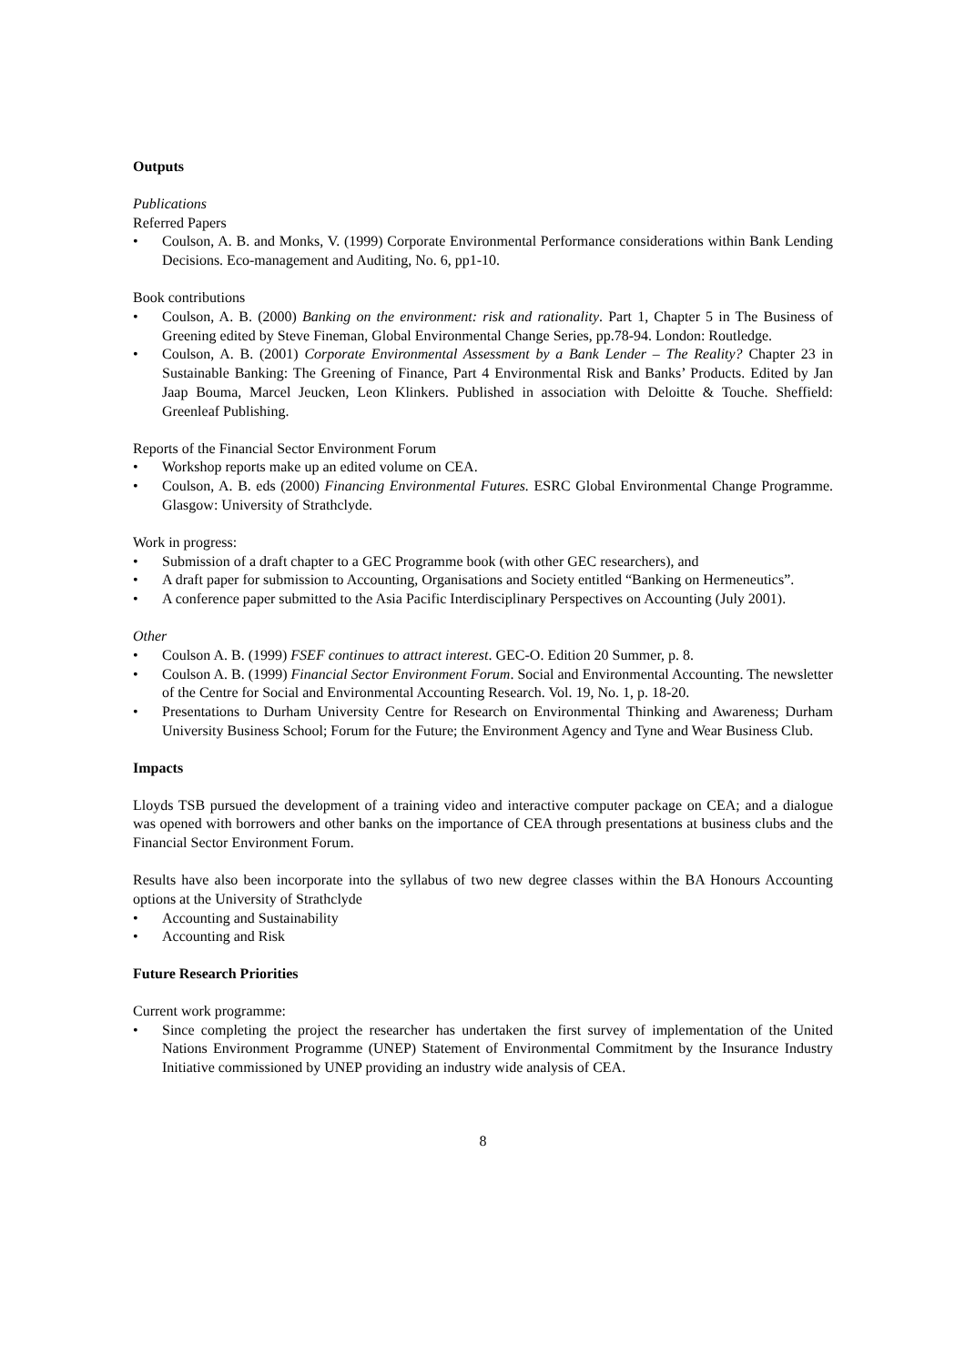Outputs
Publications
Referred Papers
• Coulson, A. B. and Monks, V. (1999) Corporate Environmental Performance considerations within Bank Lending Decisions. Eco-management and Auditing, No. 6, pp1-10.
Book contributions
• Coulson, A. B. (2000) Banking on the environment: risk and rationality. Part 1, Chapter 5 in The Business of Greening edited by Steve Fineman, Global Environmental Change Series, pp.78-94. London: Routledge.
• Coulson, A. B. (2001) Corporate Environmental Assessment by a Bank Lender – The Reality? Chapter 23 in Sustainable Banking: The Greening of Finance, Part 4 Environmental Risk and Banks’ Products. Edited by Jan Jaap Bouma, Marcel Jeucken, Leon Klinkers. Published in association with Deloitte & Touche. Sheffield: Greenleaf Publishing.
Reports of the Financial Sector Environment Forum
• Workshop reports make up an edited volume on CEA.
• Coulson, A. B. eds (2000) Financing Environmental Futures. ESRC Global Environmental Change Programme. Glasgow: University of Strathclyde.
Work in progress:
• Submission of a draft chapter to a GEC Programme book (with other GEC researchers), and
• A draft paper for submission to Accounting, Organisations and Society entitled “Banking on Hermeneutics”.
• A conference paper submitted to the Asia Pacific Interdisciplinary Perspectives on Accounting (July 2001).
Other
• Coulson A. B. (1999) FSEF continues to attract interest. GEC-O. Edition 20 Summer, p. 8.
• Coulson A. B. (1999) Financial Sector Environment Forum. Social and Environmental Accounting. The newsletter of the Centre for Social and Environmental Accounting Research. Vol. 19, No. 1, p. 18-20.
• Presentations to Durham University Centre for Research on Environmental Thinking and Awareness; Durham University Business School; Forum for the Future; the Environment Agency and Tyne and Wear Business Club.
Impacts
Lloyds TSB pursued the development of a training video and interactive computer package on CEA; and a dialogue was opened with borrowers and other banks on the importance of CEA through presentations at business clubs and the Financial Sector Environment Forum.
Results have also been incorporate into the syllabus of two new degree classes within the BA Honours Accounting options at the University of Strathclyde
• Accounting and Sustainability
• Accounting and Risk
Future Research Priorities
Current work programme:
• Since completing the project the researcher has undertaken the first survey of implementation of the United Nations Environment Programme (UNEP) Statement of Environmental Commitment by the Insurance Industry Initiative commissioned by UNEP providing an industry wide analysis of CEA.
8